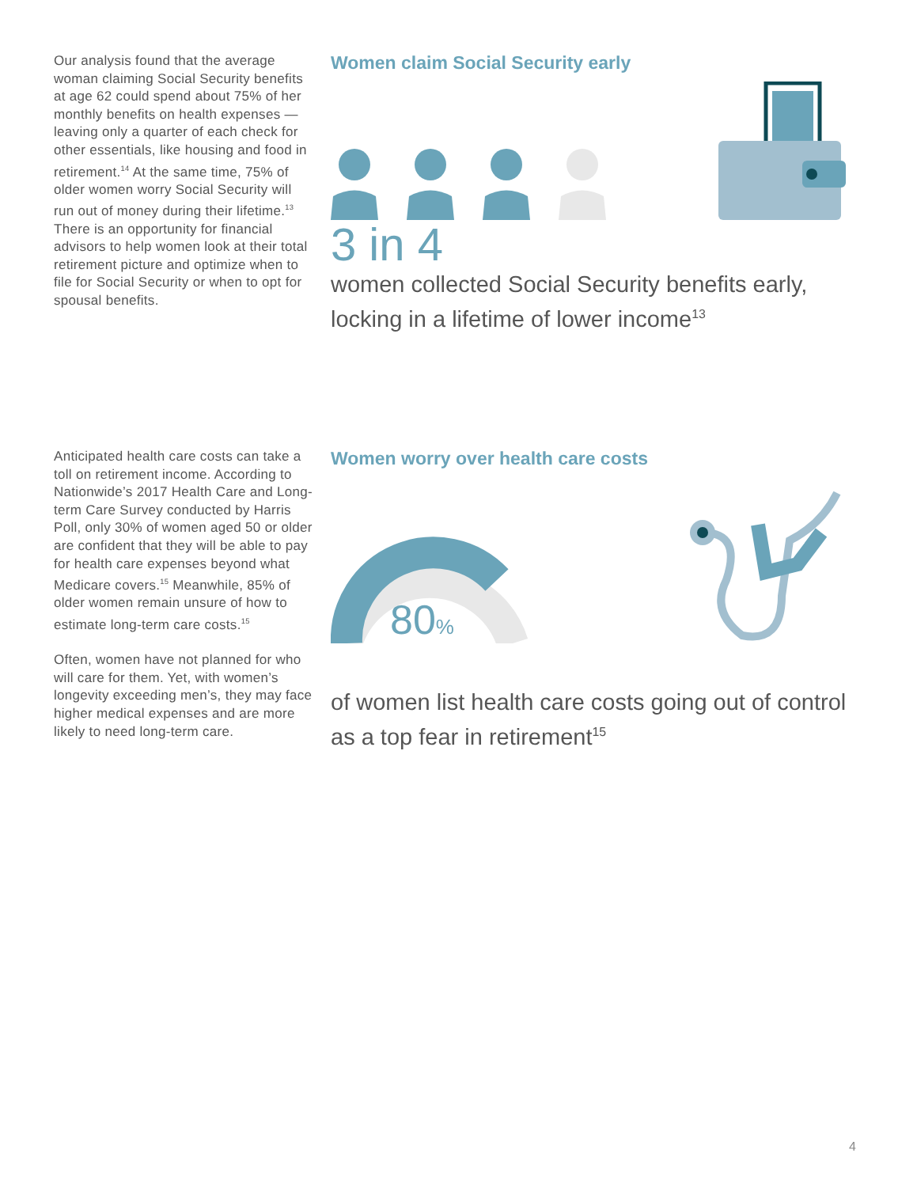Our analysis found that the average woman claiming Social Security benefits at age 62 could spend about 75% of her monthly benefits on health expenses — leaving only a quarter of each check for other essentials, like housing and food in retirement.<sup>14</sup> At the same time, 75% of older women worry Social Security will run out of money during their lifetime.<sup>13</sup> There is an opportunity for financial advisors to help women look at their total retirement picture and optimize when to file for Social Security or when to opt for spousal benefits.
Women claim Social Security early
3 in 4
women collected Social Security benefits early, locking in a lifetime of lower income<sup>13</sup>
Anticipated health care costs can take a toll on retirement income. According to Nationwide’s 2017 Health Care and Long-term Care Survey conducted by Harris Poll, only 30% of women aged 50 or older are confident that they will be able to pay for health care expenses beyond what Medicare covers.<sup>15</sup> Meanwhile, 85% of older women remain unsure of how to estimate long-term care costs.<sup>15</sup>
Often, women have not planned for who will care for them. Yet, with women’s longevity exceeding men’s, they may face higher medical expenses and are more likely to need long-term care.
Women worry over health care costs
80%
of women list health care costs going out of control as a top fear in retirement<sup>15</sup>
4